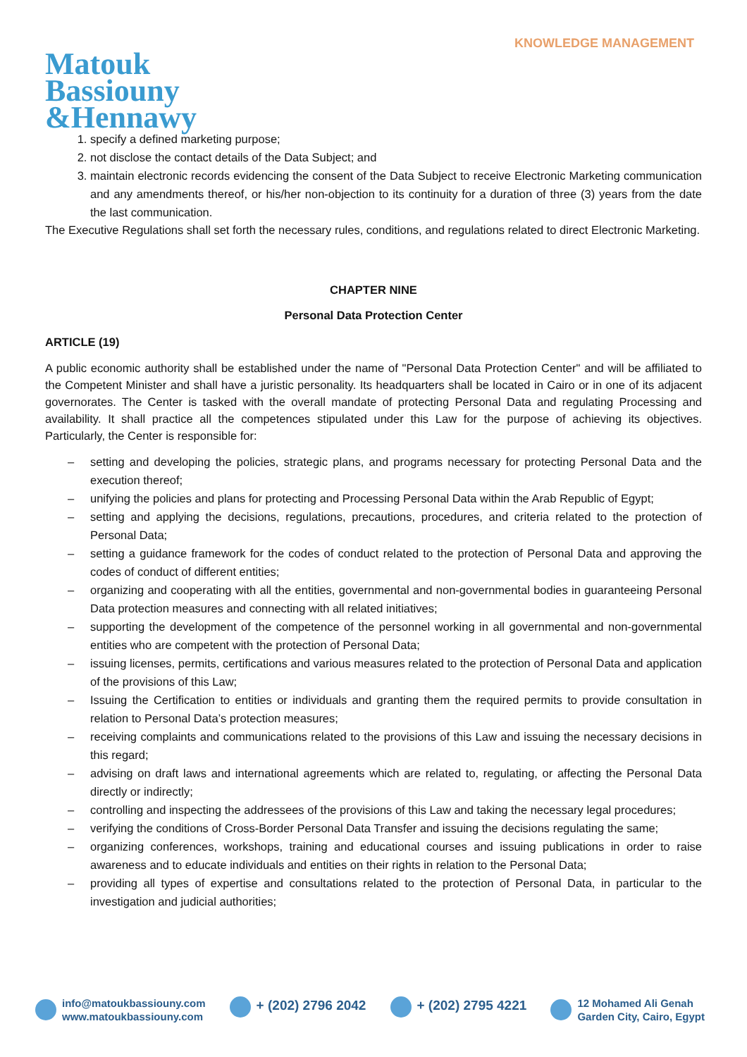KNOWLEDGE MANAGEMENT
Matouk
Bassiouny
&Hennawy
1. specify a defined marketing purpose;
2. not disclose the contact details of the Data Subject; and
3. maintain electronic records evidencing the consent of the Data Subject to receive Electronic Marketing communication and any amendments thereof, or his/her non-objection to its continuity for a duration of three (3) years from the date the last communication.
The Executive Regulations shall set forth the necessary rules, conditions, and regulations related to direct Electronic Marketing.
CHAPTER NINE
Personal Data Protection Center
ARTICLE (19)
A public economic authority shall be established under the name of "Personal Data Protection Center" and will be affiliated to the Competent Minister and shall have a juristic personality. Its headquarters shall be located in Cairo or in one of its adjacent governorates. The Center is tasked with the overall mandate of protecting Personal Data and regulating Processing and availability. It shall practice all the competences stipulated under this Law for the purpose of achieving its objectives. Particularly, the Center is responsible for:
– setting and developing the policies, strategic plans, and programs necessary for protecting Personal Data and the execution thereof;
– unifying the policies and plans for protecting and Processing Personal Data within the Arab Republic of Egypt;
– setting and applying the decisions, regulations, precautions, procedures, and criteria related to the protection of Personal Data;
– setting a guidance framework for the codes of conduct related to the protection of Personal Data and approving the codes of conduct of different entities;
– organizing and cooperating with all the entities, governmental and non-governmental bodies in guaranteeing Personal Data protection measures and connecting with all related initiatives;
– supporting the development of the competence of the personnel working in all governmental and non-governmental entities who are competent with the protection of Personal Data;
– issuing licenses, permits, certifications and various measures related to the protection of Personal Data and application of the provisions of this Law;
– Issuing the Certification to entities or individuals and granting them the required permits to provide consultation in relation to Personal Data’s protection measures;
– receiving complaints and communications related to the provisions of this Law and issuing the necessary decisions in this regard;
– advising on draft laws and international agreements which are related to, regulating, or affecting the Personal Data directly or indirectly;
– controlling and inspecting the addressees of the provisions of this Law and taking the necessary legal procedures;
– verifying the conditions of Cross-Border Personal Data Transfer and issuing the decisions regulating the same;
– organizing conferences, workshops, training and educational courses and issuing publications in order to raise awareness and to educate individuals and entities on their rights in relation to the Personal Data;
– providing all types of expertise and consultations related to the protection of Personal Data, in particular to the investigation and judicial authorities;
info@matoukbassiouny.com
www.matoukbassiouny.com
+ (202) 2796 2042 + (202) 2795 4221
12 Mohamed Ali Genah
Garden City, Cairo, Egypt